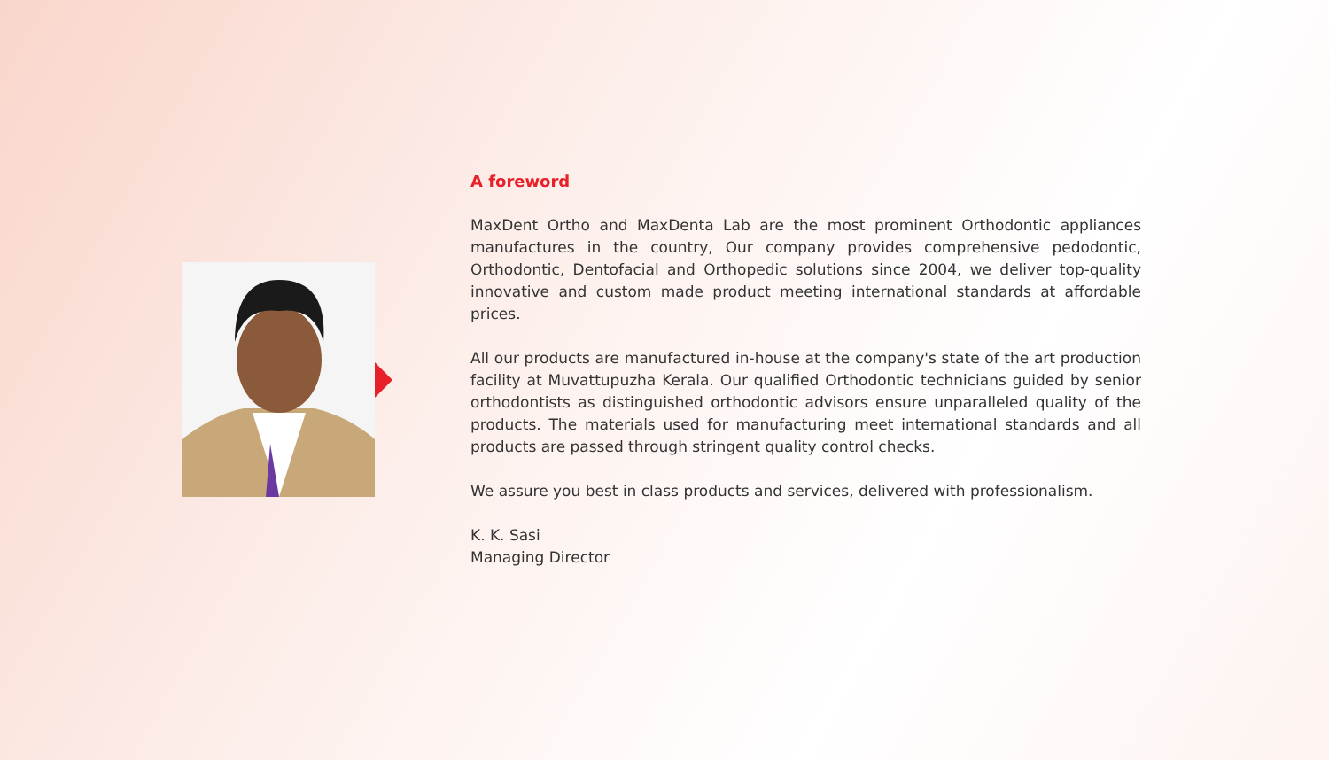A foreword
MaxDent Ortho and MaxDenta Lab are the most prominent Orthodontic appliances manufactures in the country, Our company provides comprehensive pedodontic, Orthodontic, Dentofacial and Orthopedic solutions since 2004, we deliver top-quality innovative and custom made product meeting international standards at affordable prices.
All our products are manufactured in-house at the company's state of the art production facility at Muvattupuzha Kerala. Our qualified Orthodontic technicians guided by senior orthodontists as distinguished orthodontic advisors ensure unparalleled quality of the products. The materials used for manufacturing meet international standards and all products are passed through stringent quality control checks.
We assure you best in class products and services, delivered with professionalism.
K. K. Sasi
Managing Director